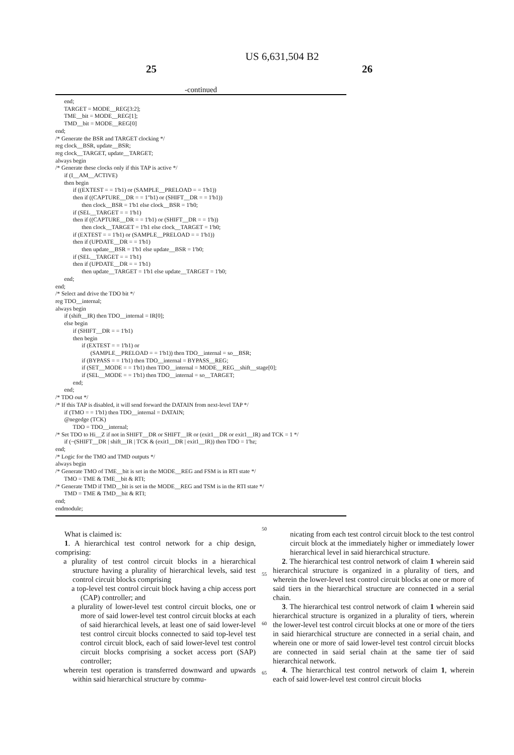US 6,631,504 B2
25 26
-continued
end; TARGET = MODE__REG[3:2]; TME__bit = MODE__REG[1]; TMD__bit = MODE__REG[0] end; /* Generate the BSR and TARGET clocking */ reg clock__BSR, update__BSR; reg clock__TARGET, update__TARGET; always begin /* Generate these clocks only if this TAP is active */ if (I__AM__ACTIVE) then begin if ((EXTEST = = 1'b1) or (SAMPLE__PRELOAD = = 1'b1)) then if ((CAPTURE__DR = = 1"b1) or (SHIFT__DR = = 1'b1)) then clock__BSR = 1'b1 else clock__BSR = 1'b0; if (SEL__TARGET = = 1'b1) then if ((CAPTURE__DR = = 1'b1) or (SHIFT__DR = = 1'b)) then clock__TARGET = 1'b1 else clock__TARGET = 1'b0; if (EXTEST = = 1'b1) or (SAMPLE__PRELOAD = = 1'b1)) then if (UPDATE__DR = = 1'b1) then update__BSR = 1'b1 else update__BSR = 1'b0; if (SEL__TARGET = = 1'b1) then if (UPDATE__DR = = 1'b1) then update__TARGET = 1'b1 else update__TARGET = 1'b0; end; end; /* Select and drive the TDO bit */ reg TDO__internal; always begin if (shift__IR) then TDO__internal = IR[0]; else begin if (SHIFT__DR = = 1'b1) then begin if (EXTEST = = 1'b1) or (SAMPLE__PRELOAD = = 1'b1)) then TDO__internal = so__BSR; if (BYPASS = = 1'b1) then TDO__internal = BYPASS__REG; if (SET__MODE = = 1'b1) then TDO__internal = MODE__REG__shift__stage[0]; if (SEL__MODE = = 1'b1) then TDO__internal = so__TARGET; end; end; /* TDO out */ /* If this TAP is disabled, it will send forward the DATAIN from next-level TAP */ if (TMO = = 1'b1) then TDO__internal = DATAIN; @negedge (TCK) TDO = TDO__internal; /* Set TDO to Hi__Z if not in SHIFT__DR or SHIFT__IR or (exit1__DR or exit1__IR) and TCK = 1 */ if (~(SHIFT__DR | shift__IR | TCK & (exit1__DR | exit1__IR)) then TDO = 1'bz; end; /* Logic for the TMO and TMD outputs */ always begin /* Generate TMO of TME__bit is set in the MODE__REG and FSM is in RTI state */ TMO = TME & TME__bit & RTI; /* Generate TMD if TMD__bit is set in the MODE__REG and TSM is in the RTI state */ TMD = TME & TMD__bit & RTI; end; endmodule;
What is claimed is:
1. A hierarchical test control network for a chip design, comprising:
a plurality of test control circuit blocks in a hierarchical structure having a plurality of hierarchical levels, said test control circuit blocks comprising
a top-level test control circuit block having a chip access port (CAP) controller; and
a plurality of lower-level test control circuit blocks, one or more of said lower-level test control circuit blocks at each of said hierarchical levels, at least one of said lower-level test control circuit blocks connected to said top-level test control circuit block, each of said lower-level test control circuit blocks comprising a socket access port (SAP) controller;
wherein test operation is transferred downward and upwards within said hierarchical structure by commu-
50
55
60
65
nicating from each test control circuit block to the test control circuit block at the immediately higher or immediately lower hierarchical level in said hierarchical structure.
2. The hierarchical test control network of claim 1 wherein said hierarchical structure is organized in a plurality of tiers, and wherein the lower-level test control circuit blocks at one or more of said tiers in the hierarchical structure are connected in a serial chain.
3. The hierarchical test control network of claim 1 wherein said hierarchical structure is organized in a plurality of tiers, wherein the lower-level test control circuit blocks at one or more of the tiers in said hierarchical structure are connected in a serial chain, and wherein one or more of said lower-level test control circuit blocks are connected in said serial chain at the same tier of said hierarchical network.
4. The hierarchical test control network of claim 1, wherein each of said lower-level test control circuit blocks